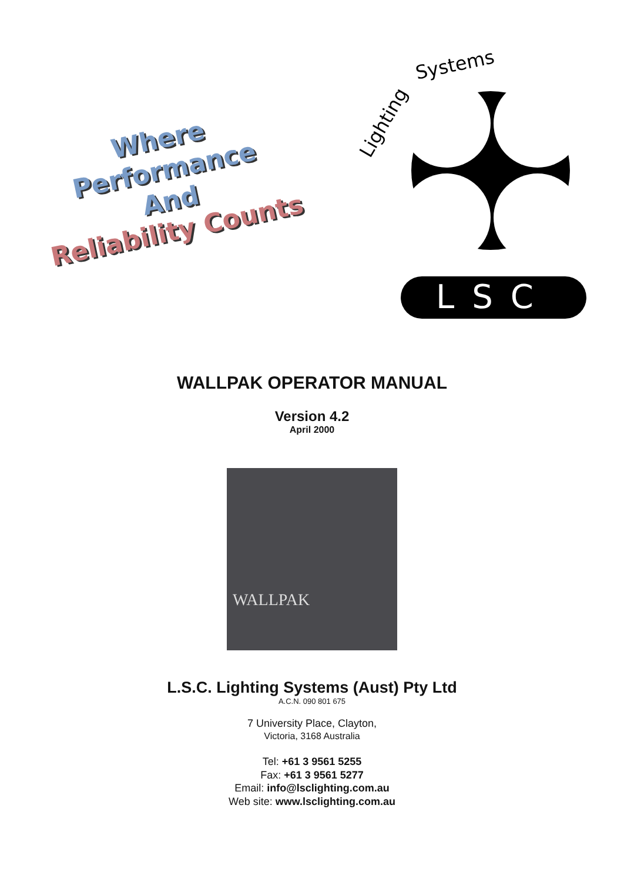Where Performance
And
Reliability Counts
Lighting
Systems
LSC
WALLPAK OPERATOR MANUAL
Version 4.2
April 2000
WALLPAK
L.S.C. Lighting Systems (Aust) Pty Ltd
A.C.N. 090 801 675
7 University Place, Clayton,
Victoria, 3168 Australia
Tel: +61 3 9561 5255
Fax: +61 3 9561 5277
Email: info@lsclighting.com.au
Web site: www.lsclighting.com.au